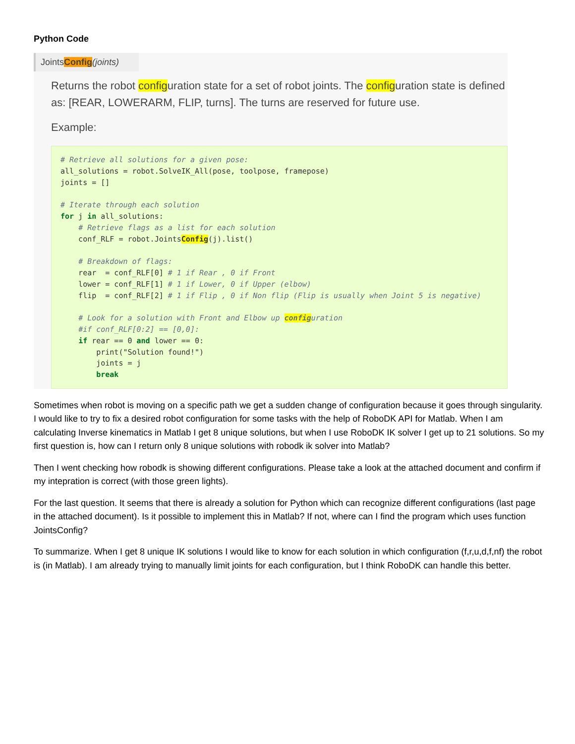Python Code
JointsConfig(joints)
Returns the robot configuration state for a set of robot joints. The configuration state is defined as: [REAR, LOWERARM, FLIP, turns]. The turns are reserved for future use.
Example:
# Retrieve all solutions for a given pose: all_solutions = robot.SolveIK_All(pose, toolpose, framepose) joints = [] # Iterate through each solution for j in all_solutions: # Retrieve flags as a list for each solution conf_RLF = robot.JointsConfig(j).list() # Breakdown of flags: rear = conf_RLF[0] # 1 if Rear , 0 if Front lower = conf_RLF[1] # 1 if Lower, 0 if Upper (elbow) flip = conf_RLF[2] # 1 if Flip , 0 if Non flip (Flip is usually when Joint 5 is negative) # Look for a solution with Front and Elbow up configuration #if conf_RLF[0:2] == [0,0]: if rear == 0 and lower == 0: print("Solution found!") joints = j break
Sometimes when robot is moving on a specific path we get a sudden change of configuration because it goes through singularity. I would like to try to fix a desired robot configuration for some tasks with the help of RoboDK API for Matlab. When I am calculating Inverse kinematics in Matlab I get 8 unique solutions, but when I use RoboDK IK solver I get up to 21 solutions. So my first question is, how can I return only 8 unique solutions with robodk ik solver into Matlab?
Then I went checking how robodk is showing different configurations. Please take a look at the attached document and confirm if my intepration is correct (with those green lights).
For the last question. It seems that there is already a solution for Python which can recognize different configurations (last page in the attached document). Is it possible to implement this in Matlab? If not, where can I find the program which uses function JointsConfig?
To summarize. When I get 8 unique IK solutions I would like to know for each solution in which configuration (f,r,u,d,f,nf) the robot is (in Matlab). I am already trying to manually limit joints for each configuration, but I think RoboDK can handle this better.